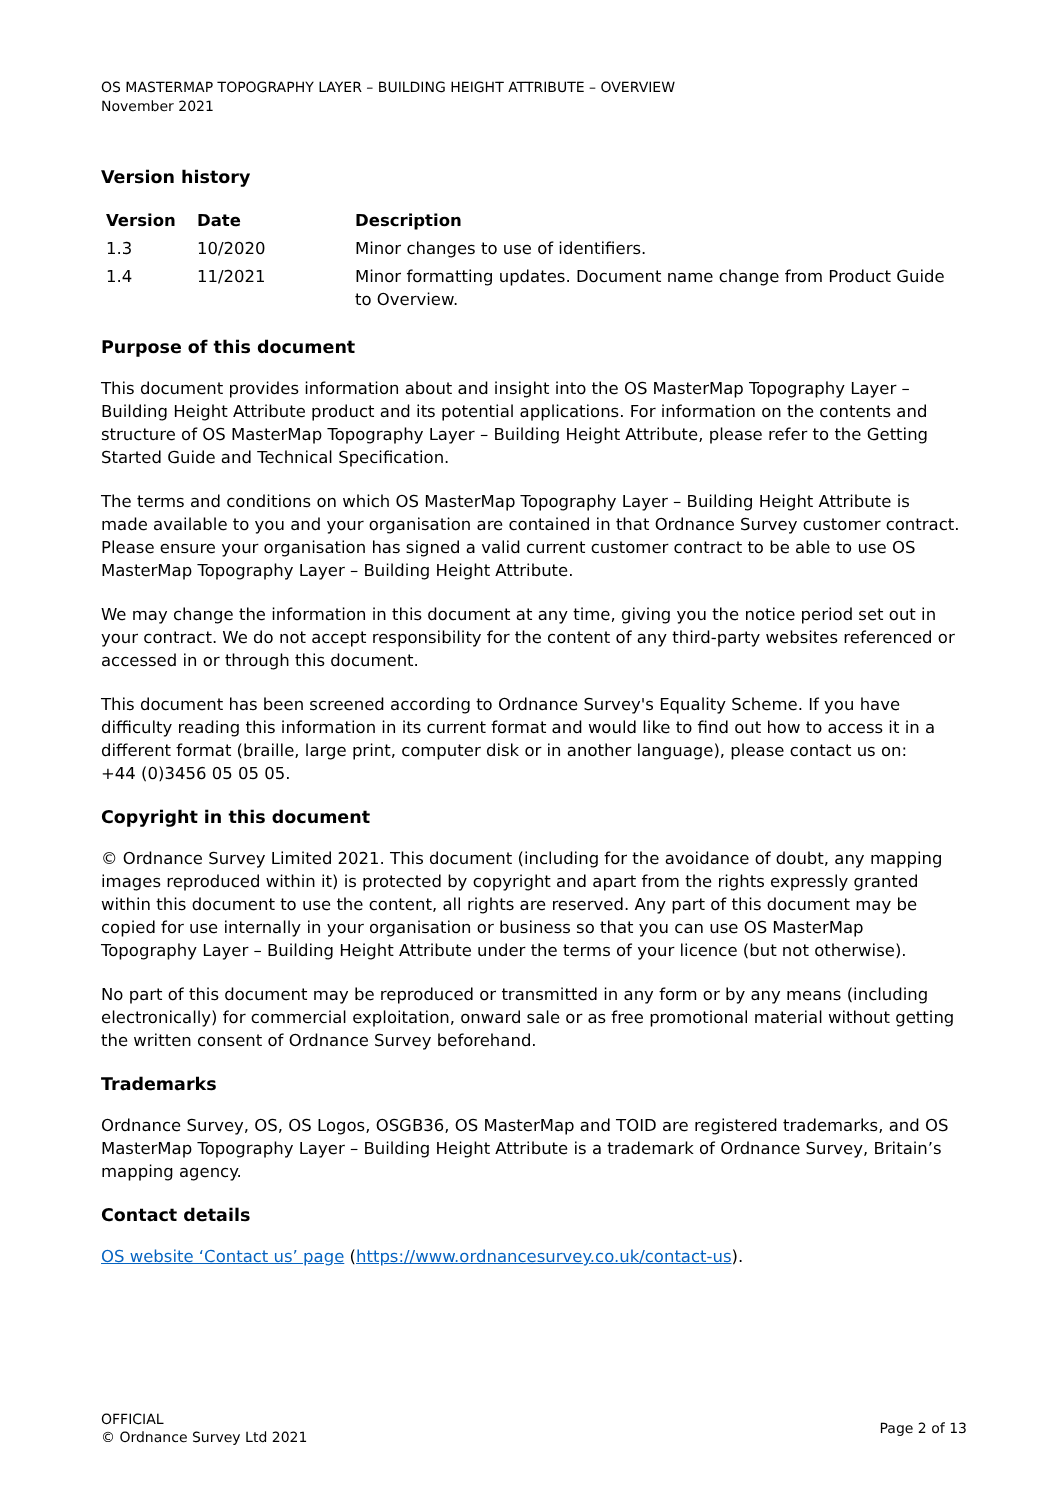OS MASTERMAP TOPOGRAPHY LAYER – BUILDING HEIGHT ATTRIBUTE – OVERVIEW
November 2021
Version history
| Version | Date | Description |
| --- | --- | --- |
| 1.3 | 10/2020 | Minor changes to use of identifiers. |
| 1.4 | 11/2021 | Minor formatting updates. Document name change from Product Guide to Overview. |
Purpose of this document
This document provides information about and insight into the OS MasterMap Topography Layer – Building Height Attribute product and its potential applications. For information on the contents and structure of OS MasterMap Topography Layer – Building Height Attribute, please refer to the Getting Started Guide and Technical Specification.
The terms and conditions on which OS MasterMap Topography Layer – Building Height Attribute is made available to you and your organisation are contained in that Ordnance Survey customer contract. Please ensure your organisation has signed a valid current customer contract to be able to use OS MasterMap Topography Layer – Building Height Attribute.
We may change the information in this document at any time, giving you the notice period set out in your contract. We do not accept responsibility for the content of any third-party websites referenced or accessed in or through this document.
This document has been screened according to Ordnance Survey's Equality Scheme. If you have difficulty reading this information in its current format and would like to find out how to access it in a different format (braille, large print, computer disk or in another language), please contact us on:
+44 (0)3456 05 05 05.
Copyright in this document
© Ordnance Survey Limited 2021. This document (including for the avoidance of doubt, any mapping images reproduced within it) is protected by copyright and apart from the rights expressly granted within this document to use the content, all rights are reserved. Any part of this document may be copied for use internally in your organisation or business so that you can use OS MasterMap Topography Layer – Building Height Attribute under the terms of your licence (but not otherwise).
No part of this document may be reproduced or transmitted in any form or by any means (including electronically) for commercial exploitation, onward sale or as free promotional material without getting the written consent of Ordnance Survey beforehand.
Trademarks
Ordnance Survey, OS, OS Logos, OSGB36, OS MasterMap and TOID are registered trademarks, and OS MasterMap Topography Layer – Building Height Attribute is a trademark of Ordnance Survey, Britain’s mapping agency.
Contact details
OS website ‘Contact us’ page (https://www.ordnancesurvey.co.uk/contact-us).
OFFICIAL
© Ordnance Survey Ltd 2021
Page 2 of 13